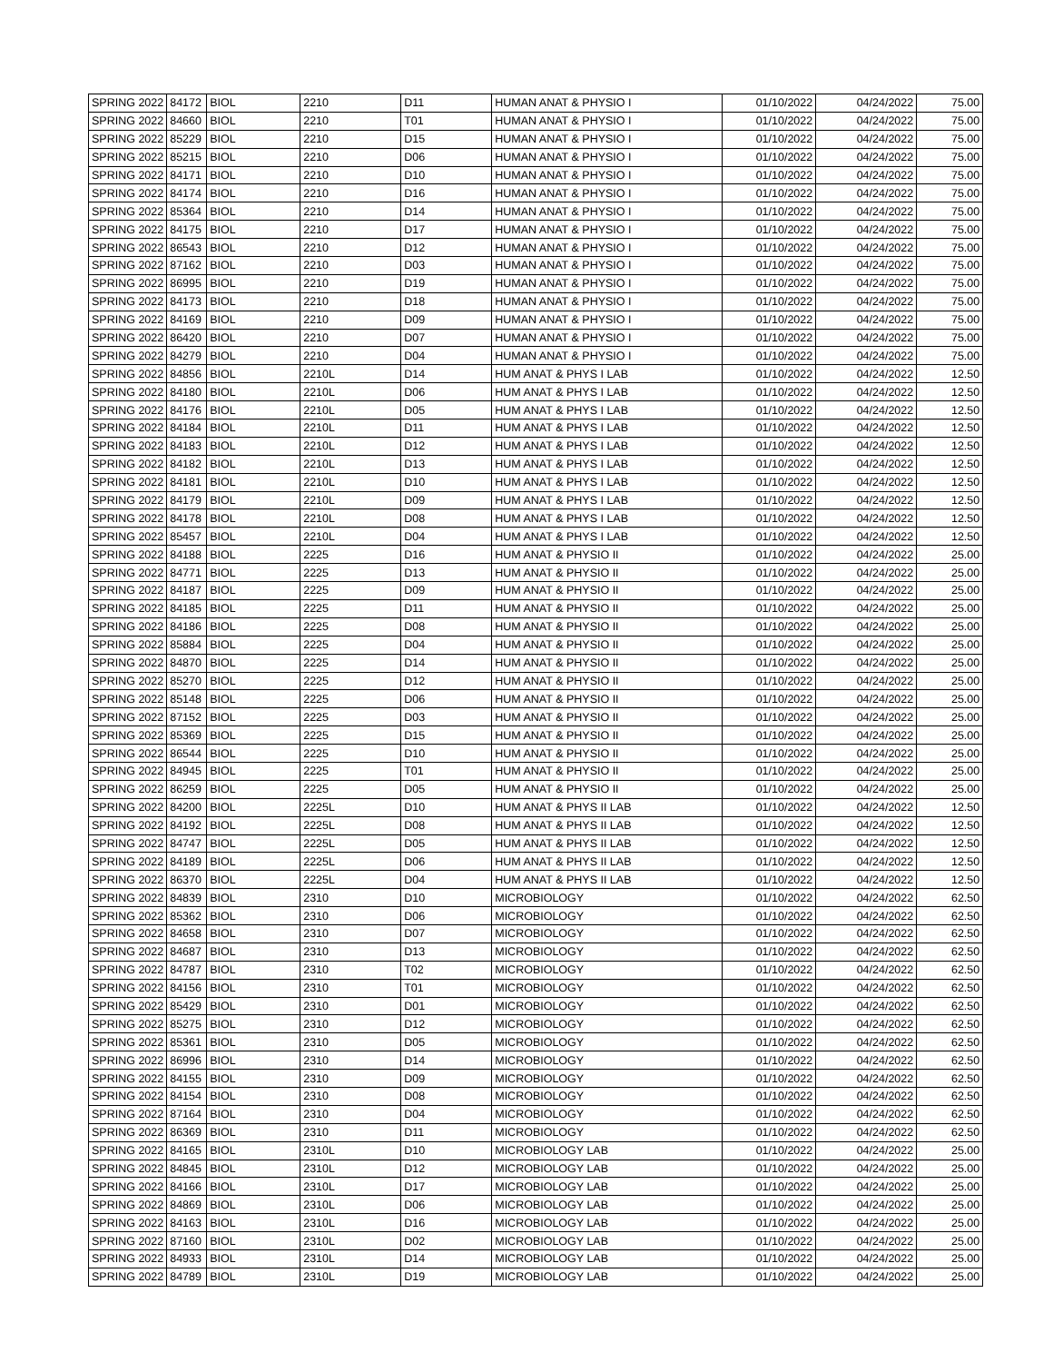| SPRING 2022 | 84172 | BIOL | 2210 | D11 | HUMAN ANAT & PHYSIO I | 01/10/2022 | 04/24/2022 | 75.00 |
| SPRING 2022 | 84660 | BIOL | 2210 | T01 | HUMAN ANAT & PHYSIO I | 01/10/2022 | 04/24/2022 | 75.00 |
| SPRING 2022 | 85229 | BIOL | 2210 | D15 | HUMAN ANAT & PHYSIO I | 01/10/2022 | 04/24/2022 | 75.00 |
| SPRING 2022 | 85215 | BIOL | 2210 | D06 | HUMAN ANAT & PHYSIO I | 01/10/2022 | 04/24/2022 | 75.00 |
| SPRING 2022 | 84171 | BIOL | 2210 | D10 | HUMAN ANAT & PHYSIO I | 01/10/2022 | 04/24/2022 | 75.00 |
| SPRING 2022 | 84174 | BIOL | 2210 | D16 | HUMAN ANAT & PHYSIO I | 01/10/2022 | 04/24/2022 | 75.00 |
| SPRING 2022 | 85364 | BIOL | 2210 | D14 | HUMAN ANAT & PHYSIO I | 01/10/2022 | 04/24/2022 | 75.00 |
| SPRING 2022 | 84175 | BIOL | 2210 | D17 | HUMAN ANAT & PHYSIO I | 01/10/2022 | 04/24/2022 | 75.00 |
| SPRING 2022 | 86543 | BIOL | 2210 | D12 | HUMAN ANAT & PHYSIO I | 01/10/2022 | 04/24/2022 | 75.00 |
| SPRING 2022 | 87162 | BIOL | 2210 | D03 | HUMAN ANAT & PHYSIO I | 01/10/2022 | 04/24/2022 | 75.00 |
| SPRING 2022 | 86995 | BIOL | 2210 | D19 | HUMAN ANAT & PHYSIO I | 01/10/2022 | 04/24/2022 | 75.00 |
| SPRING 2022 | 84173 | BIOL | 2210 | D18 | HUMAN ANAT & PHYSIO I | 01/10/2022 | 04/24/2022 | 75.00 |
| SPRING 2022 | 84169 | BIOL | 2210 | D09 | HUMAN ANAT & PHYSIO I | 01/10/2022 | 04/24/2022 | 75.00 |
| SPRING 2022 | 86420 | BIOL | 2210 | D07 | HUMAN ANAT & PHYSIO I | 01/10/2022 | 04/24/2022 | 75.00 |
| SPRING 2022 | 84279 | BIOL | 2210 | D04 | HUMAN ANAT & PHYSIO I | 01/10/2022 | 04/24/2022 | 75.00 |
| SPRING 2022 | 84856 | BIOL | 2210L | D14 | HUM ANAT & PHYS I LAB | 01/10/2022 | 04/24/2022 | 12.50 |
| SPRING 2022 | 84180 | BIOL | 2210L | D06 | HUM ANAT & PHYS I LAB | 01/10/2022 | 04/24/2022 | 12.50 |
| SPRING 2022 | 84176 | BIOL | 2210L | D05 | HUM ANAT & PHYS I LAB | 01/10/2022 | 04/24/2022 | 12.50 |
| SPRING 2022 | 84184 | BIOL | 2210L | D11 | HUM ANAT & PHYS I LAB | 01/10/2022 | 04/24/2022 | 12.50 |
| SPRING 2022 | 84183 | BIOL | 2210L | D12 | HUM ANAT & PHYS I LAB | 01/10/2022 | 04/24/2022 | 12.50 |
| SPRING 2022 | 84182 | BIOL | 2210L | D13 | HUM ANAT & PHYS I LAB | 01/10/2022 | 04/24/2022 | 12.50 |
| SPRING 2022 | 84181 | BIOL | 2210L | D10 | HUM ANAT & PHYS I LAB | 01/10/2022 | 04/24/2022 | 12.50 |
| SPRING 2022 | 84179 | BIOL | 2210L | D09 | HUM ANAT & PHYS I LAB | 01/10/2022 | 04/24/2022 | 12.50 |
| SPRING 2022 | 84178 | BIOL | 2210L | D08 | HUM ANAT & PHYS I LAB | 01/10/2022 | 04/24/2022 | 12.50 |
| SPRING 2022 | 85457 | BIOL | 2210L | D04 | HUM ANAT & PHYS I LAB | 01/10/2022 | 04/24/2022 | 12.50 |
| SPRING 2022 | 84188 | BIOL | 2225 | D16 | HUM ANAT & PHYSIO II | 01/10/2022 | 04/24/2022 | 25.00 |
| SPRING 2022 | 84771 | BIOL | 2225 | D13 | HUM ANAT & PHYSIO II | 01/10/2022 | 04/24/2022 | 25.00 |
| SPRING 2022 | 84187 | BIOL | 2225 | D09 | HUM ANAT & PHYSIO II | 01/10/2022 | 04/24/2022 | 25.00 |
| SPRING 2022 | 84185 | BIOL | 2225 | D11 | HUM ANAT & PHYSIO II | 01/10/2022 | 04/24/2022 | 25.00 |
| SPRING 2022 | 84186 | BIOL | 2225 | D08 | HUM ANAT & PHYSIO II | 01/10/2022 | 04/24/2022 | 25.00 |
| SPRING 2022 | 85884 | BIOL | 2225 | D04 | HUM ANAT & PHYSIO II | 01/10/2022 | 04/24/2022 | 25.00 |
| SPRING 2022 | 84870 | BIOL | 2225 | D14 | HUM ANAT & PHYSIO II | 01/10/2022 | 04/24/2022 | 25.00 |
| SPRING 2022 | 85270 | BIOL | 2225 | D12 | HUM ANAT & PHYSIO II | 01/10/2022 | 04/24/2022 | 25.00 |
| SPRING 2022 | 85148 | BIOL | 2225 | D06 | HUM ANAT & PHYSIO II | 01/10/2022 | 04/24/2022 | 25.00 |
| SPRING 2022 | 87152 | BIOL | 2225 | D03 | HUM ANAT & PHYSIO II | 01/10/2022 | 04/24/2022 | 25.00 |
| SPRING 2022 | 85369 | BIOL | 2225 | D15 | HUM ANAT & PHYSIO II | 01/10/2022 | 04/24/2022 | 25.00 |
| SPRING 2022 | 86544 | BIOL | 2225 | D10 | HUM ANAT & PHYSIO II | 01/10/2022 | 04/24/2022 | 25.00 |
| SPRING 2022 | 84945 | BIOL | 2225 | T01 | HUM ANAT & PHYSIO II | 01/10/2022 | 04/24/2022 | 25.00 |
| SPRING 2022 | 86259 | BIOL | 2225 | D05 | HUM ANAT & PHYSIO II | 01/10/2022 | 04/24/2022 | 25.00 |
| SPRING 2022 | 84200 | BIOL | 2225L | D10 | HUM ANAT & PHYS II LAB | 01/10/2022 | 04/24/2022 | 12.50 |
| SPRING 2022 | 84192 | BIOL | 2225L | D08 | HUM ANAT & PHYS II LAB | 01/10/2022 | 04/24/2022 | 12.50 |
| SPRING 2022 | 84747 | BIOL | 2225L | D05 | HUM ANAT & PHYS II LAB | 01/10/2022 | 04/24/2022 | 12.50 |
| SPRING 2022 | 84189 | BIOL | 2225L | D06 | HUM ANAT & PHYS II LAB | 01/10/2022 | 04/24/2022 | 12.50 |
| SPRING 2022 | 86370 | BIOL | 2225L | D04 | HUM ANAT & PHYS II LAB | 01/10/2022 | 04/24/2022 | 12.50 |
| SPRING 2022 | 84839 | BIOL | 2310 | D10 | MICROBIOLOGY | 01/10/2022 | 04/24/2022 | 62.50 |
| SPRING 2022 | 85362 | BIOL | 2310 | D06 | MICROBIOLOGY | 01/10/2022 | 04/24/2022 | 62.50 |
| SPRING 2022 | 84658 | BIOL | 2310 | D07 | MICROBIOLOGY | 01/10/2022 | 04/24/2022 | 62.50 |
| SPRING 2022 | 84687 | BIOL | 2310 | D13 | MICROBIOLOGY | 01/10/2022 | 04/24/2022 | 62.50 |
| SPRING 2022 | 84787 | BIOL | 2310 | T02 | MICROBIOLOGY | 01/10/2022 | 04/24/2022 | 62.50 |
| SPRING 2022 | 84156 | BIOL | 2310 | T01 | MICROBIOLOGY | 01/10/2022 | 04/24/2022 | 62.50 |
| SPRING 2022 | 85429 | BIOL | 2310 | D01 | MICROBIOLOGY | 01/10/2022 | 04/24/2022 | 62.50 |
| SPRING 2022 | 85275 | BIOL | 2310 | D12 | MICROBIOLOGY | 01/10/2022 | 04/24/2022 | 62.50 |
| SPRING 2022 | 85361 | BIOL | 2310 | D05 | MICROBIOLOGY | 01/10/2022 | 04/24/2022 | 62.50 |
| SPRING 2022 | 86996 | BIOL | 2310 | D14 | MICROBIOLOGY | 01/10/2022 | 04/24/2022 | 62.50 |
| SPRING 2022 | 84155 | BIOL | 2310 | D09 | MICROBIOLOGY | 01/10/2022 | 04/24/2022 | 62.50 |
| SPRING 2022 | 84154 | BIOL | 2310 | D08 | MICROBIOLOGY | 01/10/2022 | 04/24/2022 | 62.50 |
| SPRING 2022 | 87164 | BIOL | 2310 | D04 | MICROBIOLOGY | 01/10/2022 | 04/24/2022 | 62.50 |
| SPRING 2022 | 86369 | BIOL | 2310 | D11 | MICROBIOLOGY | 01/10/2022 | 04/24/2022 | 62.50 |
| SPRING 2022 | 84165 | BIOL | 2310L | D10 | MICROBIOLOGY LAB | 01/10/2022 | 04/24/2022 | 25.00 |
| SPRING 2022 | 84845 | BIOL | 2310L | D12 | MICROBIOLOGY LAB | 01/10/2022 | 04/24/2022 | 25.00 |
| SPRING 2022 | 84166 | BIOL | 2310L | D17 | MICROBIOLOGY LAB | 01/10/2022 | 04/24/2022 | 25.00 |
| SPRING 2022 | 84869 | BIOL | 2310L | D06 | MICROBIOLOGY LAB | 01/10/2022 | 04/24/2022 | 25.00 |
| SPRING 2022 | 84163 | BIOL | 2310L | D16 | MICROBIOLOGY LAB | 01/10/2022 | 04/24/2022 | 25.00 |
| SPRING 2022 | 87160 | BIOL | 2310L | D02 | MICROBIOLOGY LAB | 01/10/2022 | 04/24/2022 | 25.00 |
| SPRING 2022 | 84933 | BIOL | 2310L | D14 | MICROBIOLOGY LAB | 01/10/2022 | 04/24/2022 | 25.00 |
| SPRING 2022 | 84789 | BIOL | 2310L | D19 | MICROBIOLOGY LAB | 01/10/2022 | 04/24/2022 | 25.00 |